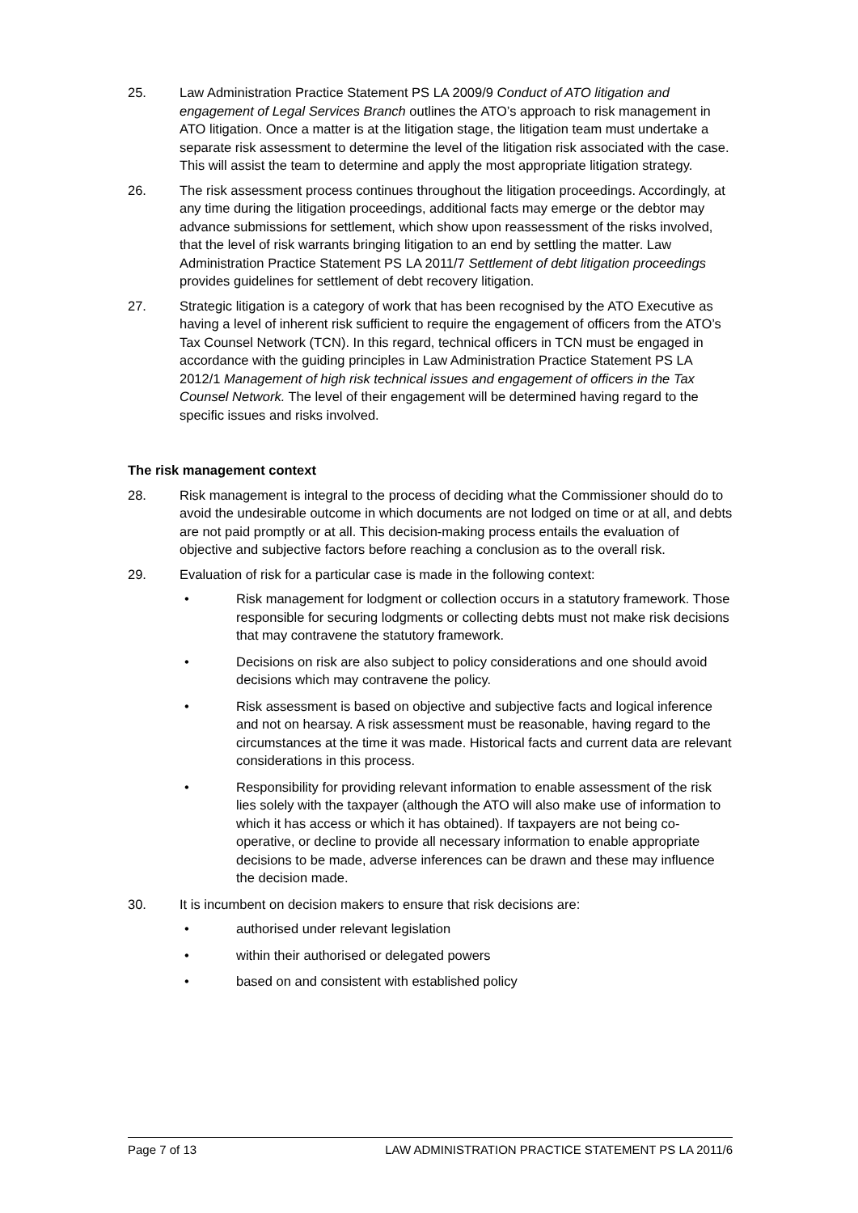25. Law Administration Practice Statement PS LA 2009/9 Conduct of ATO litigation and engagement of Legal Services Branch outlines the ATO’s approach to risk management in ATO litigation. Once a matter is at the litigation stage, the litigation team must undertake a separate risk assessment to determine the level of the litigation risk associated with the case. This will assist the team to determine and apply the most appropriate litigation strategy.
26. The risk assessment process continues throughout the litigation proceedings. Accordingly, at any time during the litigation proceedings, additional facts may emerge or the debtor may advance submissions for settlement, which show upon reassessment of the risks involved, that the level of risk warrants bringing litigation to an end by settling the matter. Law Administration Practice Statement PS LA 2011/7 Settlement of debt litigation proceedings provides guidelines for settlement of debt recovery litigation.
27. Strategic litigation is a category of work that has been recognised by the ATO Executive as having a level of inherent risk sufficient to require the engagement of officers from the ATO’s Tax Counsel Network (TCN). In this regard, technical officers in TCN must be engaged in accordance with the guiding principles in Law Administration Practice Statement PS LA 2012/1 Management of high risk technical issues and engagement of officers in the Tax Counsel Network. The level of their engagement will be determined having regard to the specific issues and risks involved.
The risk management context
28. Risk management is integral to the process of deciding what the Commissioner should do to avoid the undesirable outcome in which documents are not lodged on time or at all, and debts are not paid promptly or at all. This decision-making process entails the evaluation of objective and subjective factors before reaching a conclusion as to the overall risk.
29. Evaluation of risk for a particular case is made in the following context:
• Risk management for lodgment or collection occurs in a statutory framework. Those responsible for securing lodgments or collecting debts must not make risk decisions that may contravene the statutory framework.
• Decisions on risk are also subject to policy considerations and one should avoid decisions which may contravene the policy.
• Risk assessment is based on objective and subjective facts and logical inference and not on hearsay. A risk assessment must be reasonable, having regard to the circumstances at the time it was made. Historical facts and current data are relevant considerations in this process.
• Responsibility for providing relevant information to enable assessment of the risk lies solely with the taxpayer (although the ATO will also make use of information to which it has access or which it has obtained). If taxpayers are not being co-operative, or decline to provide all necessary information to enable appropriate decisions to be made, adverse inferences can be drawn and these may influence the decision made.
30. It is incumbent on decision makers to ensure that risk decisions are:
• authorised under relevant legislation
• within their authorised or delegated powers
• based on and consistent with established policy
Page 7 of 13 LAW ADMINISTRATION PRACTICE STATEMENT PS LA 2011/6